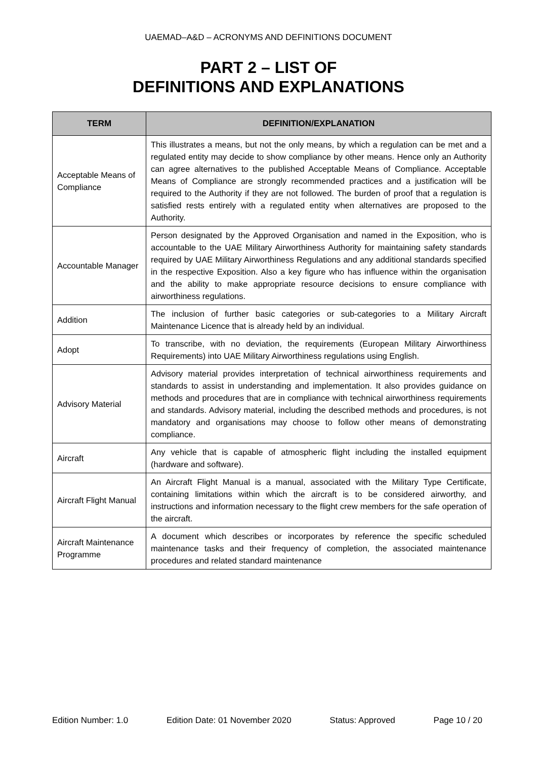UAEMAD–A&D – ACRONYMS AND DEFINITIONS DOCUMENT
PART 2 – LIST OF
DEFINITIONS AND EXPLANATIONS
| TERM | DEFINITION/EXPLANATION |
| --- | --- |
| Acceptable Means of Compliance | This illustrates a means, but not the only means, by which a regulation can be met and a regulated entity may decide to show compliance by other means. Hence only an Authority can agree alternatives to the published Acceptable Means of Compliance. Acceptable Means of Compliance are strongly recommended practices and a justification will be required to the Authority if they are not followed. The burden of proof that a regulation is satisfied rests entirely with a regulated entity when alternatives are proposed to the Authority. |
| Accountable Manager | Person designated by the Approved Organisation and named in the Exposition, who is accountable to the UAE Military Airworthiness Authority for maintaining safety standards required by UAE Military Airworthiness Regulations and any additional standards specified in the respective Exposition. Also a key figure who has influence within the organisation and the ability to make appropriate resource decisions to ensure compliance with airworthiness regulations. |
| Addition | The inclusion of further basic categories or sub-categories to a Military Aircraft Maintenance Licence that is already held by an individual. |
| Adopt | To transcribe, with no deviation, the requirements (European Military Airworthiness Requirements) into UAE Military Airworthiness regulations using English. |
| Advisory Material | Advisory material provides interpretation of technical airworthiness requirements and standards to assist in understanding and implementation. It also provides guidance on methods and procedures that are in compliance with technical airworthiness requirements and standards. Advisory material, including the described methods and procedures, is not mandatory and organisations may choose to follow other means of demonstrating compliance. |
| Aircraft | Any vehicle that is capable of atmospheric flight including the installed equipment (hardware and software). |
| Aircraft Flight Manual | An Aircraft Flight Manual is a manual, associated with the Military Type Certificate, containing limitations within which the aircraft is to be considered airworthy, and instructions and information necessary to the flight crew members for the safe operation of the aircraft. |
| Aircraft Maintenance Programme | A document which describes or incorporates by reference the specific scheduled maintenance tasks and their frequency of completion, the associated maintenance procedures and related standard maintenance |
Edition Number: 1.0 Edition Date: 01 November 2020 Status: Approved Page 10 / 20